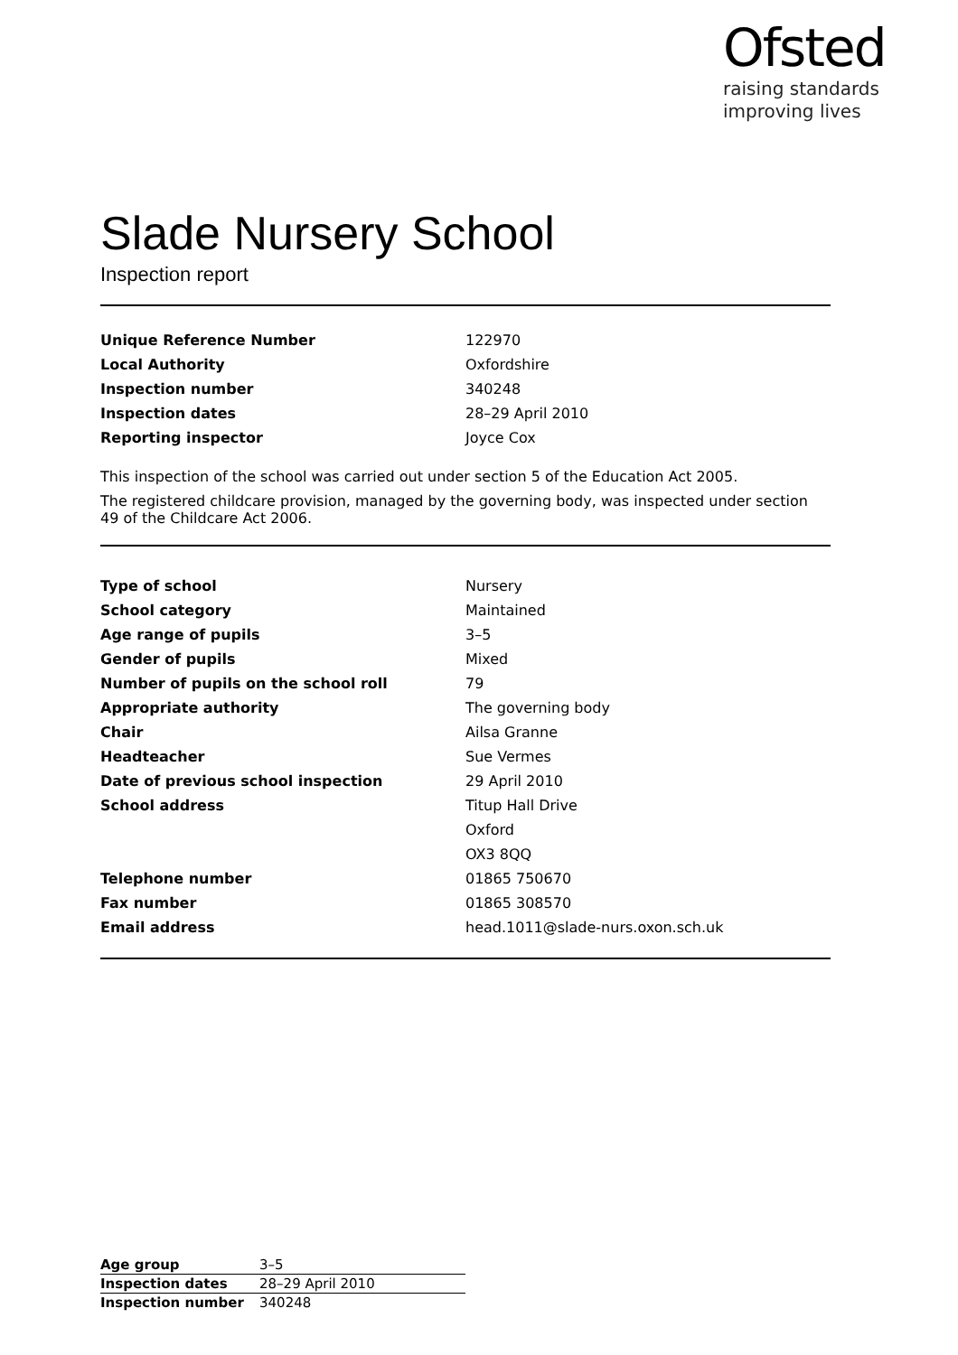Ofsted
raising standards
improving lives
Slade Nursery School
Inspection report
| Unique Reference Number | 122970 |
| Local Authority | Oxfordshire |
| Inspection number | 340248 |
| Inspection dates | 28–29 April 2010 |
| Reporting inspector | Joyce Cox |
This inspection of the school was carried out under section 5 of the Education Act 2005.
The registered childcare provision, managed by the governing body, was inspected under section 49 of the Childcare Act 2006.
| Type of school | Nursery |
| School category | Maintained |
| Age range of pupils | 3–5 |
| Gender of pupils | Mixed |
| Number of pupils on the school roll | 79 |
| Appropriate authority | The governing body |
| Chair | Ailsa Granne |
| Headteacher | Sue Vermes |
| Date of previous school inspection | 29 April 2010 |
| School address | Titup Hall Drive |
| | Oxford |
| | OX3 8QQ |
| Telephone number | 01865 750670 |
| Fax number | 01865 308570 |
| Email address | head.1011@slade-nurs.oxon.sch.uk |
| Age group | 3–5 |
| Inspection dates | 28–29 April 2010 |
| Inspection number | 340248 |